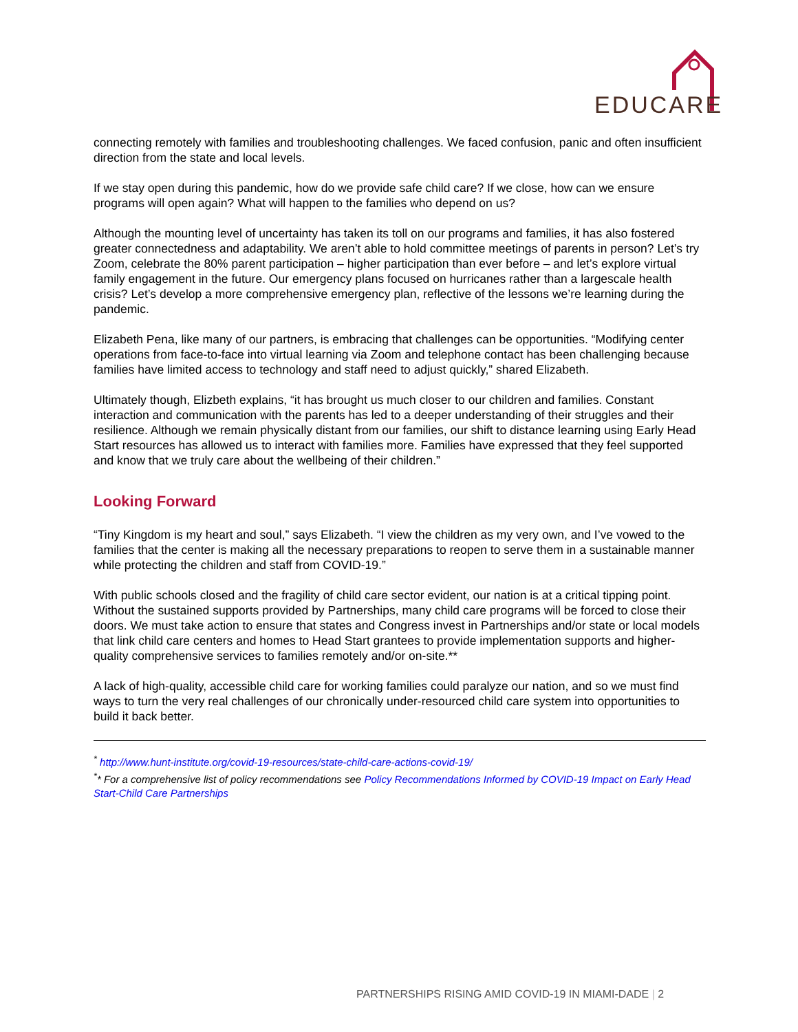EDUCARE
connecting remotely with families and troubleshooting challenges. We faced confusion, panic and often insufficient direction from the state and local levels.
If we stay open during this pandemic, how do we provide safe child care? If we close, how can we ensure programs will open again? What will happen to the families who depend on us?
Although the mounting level of uncertainty has taken its toll on our programs and families, it has also fostered greater connectedness and adaptability. We aren’t able to hold committee meetings of parents in person? Let’s try Zoom, celebrate the 80% parent participation – higher participation than ever before – and let’s explore virtual family engagement in the future. Our emergency plans focused on hurricanes rather than a largescale health crisis? Let’s develop a more comprehensive emergency plan, reflective of the lessons we’re learning during the pandemic.
Elizabeth Pena, like many of our partners, is embracing that challenges can be opportunities. “Modifying center operations from face-to-face into virtual learning via Zoom and telephone contact has been challenging because families have limited access to technology and staff need to adjust quickly,” shared Elizabeth.
Ultimately though, Elizbeth explains, “it has brought us much closer to our children and families. Constant interaction and communication with the parents has led to a deeper understanding of their struggles and their resilience. Although we remain physically distant from our families, our shift to distance learning using Early Head Start resources has allowed us to interact with families more. Families have expressed that they feel supported and know that we truly care about the wellbeing of their children.”
Looking Forward
“Tiny Kingdom is my heart and soul,” says Elizabeth. “I view the children as my very own, and I’ve vowed to the families that the center is making all the necessary preparations to reopen to serve them in a sustainable manner while protecting the children and staff from COVID-19.”
With public schools closed and the fragility of child care sector evident, our nation is at a critical tipping point. Without the sustained supports provided by Partnerships, many child care programs will be forced to close their doors. We must take action to ensure that states and Congress invest in Partnerships and/or state or local models that link child care centers and homes to Head Start grantees to provide implementation supports and higher-quality comprehensive services to families remotely and/or on-site.**
A lack of high-quality, accessible child care for working families could paralyze our nation, and so we must find ways to turn the very real challenges of our chronically under-resourced child care system into opportunities to build it back better.
<sup>*</sup> http://www.hunt-institute.org/covid-19-resources/state-child-care-actions-covid-19/
<sup>*</sup>* For a comprehensive list of policy recommendations see Policy Recommendations Informed by COVID-19 Impact on Early Head Start-Child Care Partnerships
PARTNERSHIPS RISING AMID COVID-19 IN MIAMI-DADE | 2